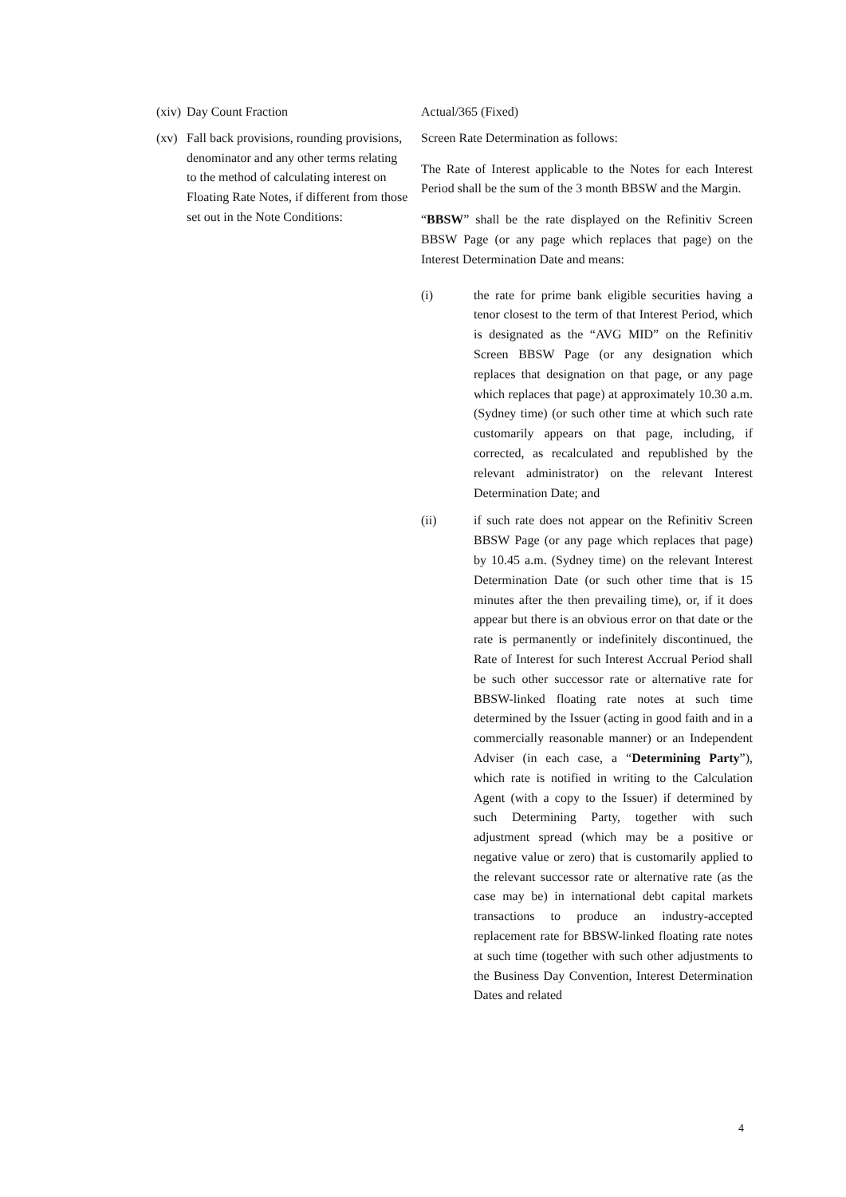(xiv) Day Count Fraction Actual/365 (Fixed)
(xv) Fall back provisions, rounding provisions, denominator and any other terms relating to the method of calculating interest on Floating Rate Notes, if different from those set out in the Note Conditions:
Screen Rate Determination as follows:
The Rate of Interest applicable to the Notes for each Interest Period shall be the sum of the 3 month BBSW and the Margin.
“BBSW” shall be the rate displayed on the Refinitiv Screen BBSW Page (or any page which replaces that page) on the Interest Determination Date and means:
(i) the rate for prime bank eligible securities having a tenor closest to the term of that Interest Period, which is designated as the “AVG MID” on the Refinitiv Screen BBSW Page (or any designation which replaces that designation on that page, or any page which replaces that page) at approximately 10.30 a.m. (Sydney time) (or such other time at which such rate customarily appears on that page, including, if corrected, as recalculated and republished by the relevant administrator) on the relevant Interest Determination Date; and
(ii) if such rate does not appear on the Refinitiv Screen BBSW Page (or any page which replaces that page) by 10.45 a.m. (Sydney time) on the relevant Interest Determination Date (or such other time that is 15 minutes after the then prevailing time), or, if it does appear but there is an obvious error on that date or the rate is permanently or indefinitely discontinued, the Rate of Interest for such Interest Accrual Period shall be such other successor rate or alternative rate for BBSW-linked floating rate notes at such time determined by the Issuer (acting in good faith and in a commercially reasonable manner) or an Independent Adviser (in each case, a “Determining Party”), which rate is notified in writing to the Calculation Agent (with a copy to the Issuer) if determined by such Determining Party, together with such adjustment spread (which may be a positive or negative value or zero) that is customarily applied to the relevant successor rate or alternative rate (as the case may be) in international debt capital markets transactions to produce an industry-accepted replacement rate for BBSW-linked floating rate notes at such time (together with such other adjustments to the Business Day Convention, Interest Determination Dates and related
4